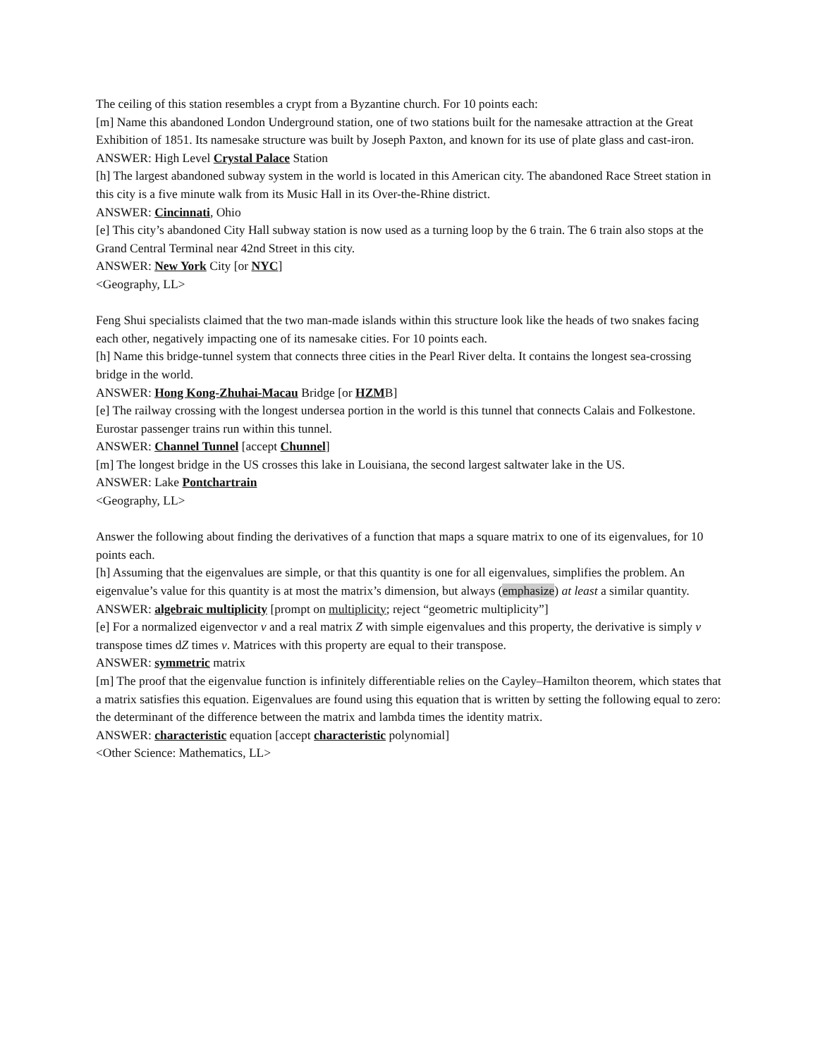The ceiling of this station resembles a crypt from a Byzantine church. For 10 points each:
[m] Name this abandoned London Underground station, one of two stations built for the namesake attraction at the Great Exhibition of 1851. Its namesake structure was built by Joseph Paxton, and known for its use of plate glass and cast-iron.
ANSWER: High Level Crystal Palace Station
[h] The largest abandoned subway system in the world is located in this American city. The abandoned Race Street station in this city is a five minute walk from its Music Hall in its Over-the-Rhine district.
ANSWER: Cincinnati, Ohio
[e] This city’s abandoned City Hall subway station is now used as a turning loop by the 6 train. The 6 train also stops at the Grand Central Terminal near 42nd Street in this city.
ANSWER: New York City [or NYC]
<Geography, LL>
Feng Shui specialists claimed that the two man-made islands within this structure look like the heads of two snakes facing each other, negatively impacting one of its namesake cities. For 10 points each.
[h] Name this bridge-tunnel system that connects three cities in the Pearl River delta. It contains the longest sea-crossing bridge in the world.
ANSWER: Hong Kong-Zhuhai-Macau Bridge [or HZMB]
[e] The railway crossing with the longest undersea portion in the world is this tunnel that connects Calais and Folkestone. Eurostar passenger trains run within this tunnel.
ANSWER: Channel Tunnel [accept Chunnel]
[m] The longest bridge in the US crosses this lake in Louisiana, the second largest saltwater lake in the US.
ANSWER: Lake Pontchartrain
<Geography, LL>
Answer the following about finding the derivatives of a function that maps a square matrix to one of its eigenvalues, for 10 points each.
[h] Assuming that the eigenvalues are simple, or that this quantity is one for all eigenvalues, simplifies the problem. An eigenvalue’s value for this quantity is at most the matrix’s dimension, but always (emphasize) at least a similar quantity.
ANSWER: algebraic multiplicity [prompt on multiplicity; reject “geometric multiplicity”]
[e] For a normalized eigenvector v and a real matrix Z with simple eigenvalues and this property, the derivative is simply v transpose times dZ times v. Matrices with this property are equal to their transpose.
ANSWER: symmetric matrix
[m] The proof that the eigenvalue function is infinitely differentiable relies on the Cayley–Hamilton theorem, which states that a matrix satisfies this equation. Eigenvalues are found using this equation that is written by setting the following equal to zero: the determinant of the difference between the matrix and lambda times the identity matrix.
ANSWER: characteristic equation [accept characteristic polynomial]
<Other Science: Mathematics, LL>